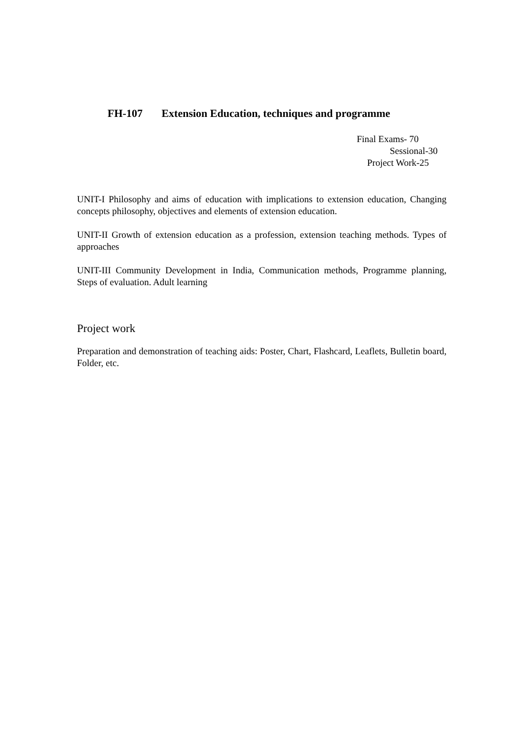FH-107 Extension Education, techniques and programme
Final Exams- 70
Sessional-30
Project Work-25
UNIT-I Philosophy and aims of education with implications to extension education, Changing concepts philosophy, objectives and elements of extension education.
UNIT-II Growth of extension education as a profession, extension teaching methods. Types of approaches
UNIT-III Community Development in India, Communication methods, Programme planning, Steps of evaluation. Adult learning
Project work
Preparation and demonstration of teaching aids: Poster, Chart, Flashcard, Leaflets, Bulletin board, Folder, etc.